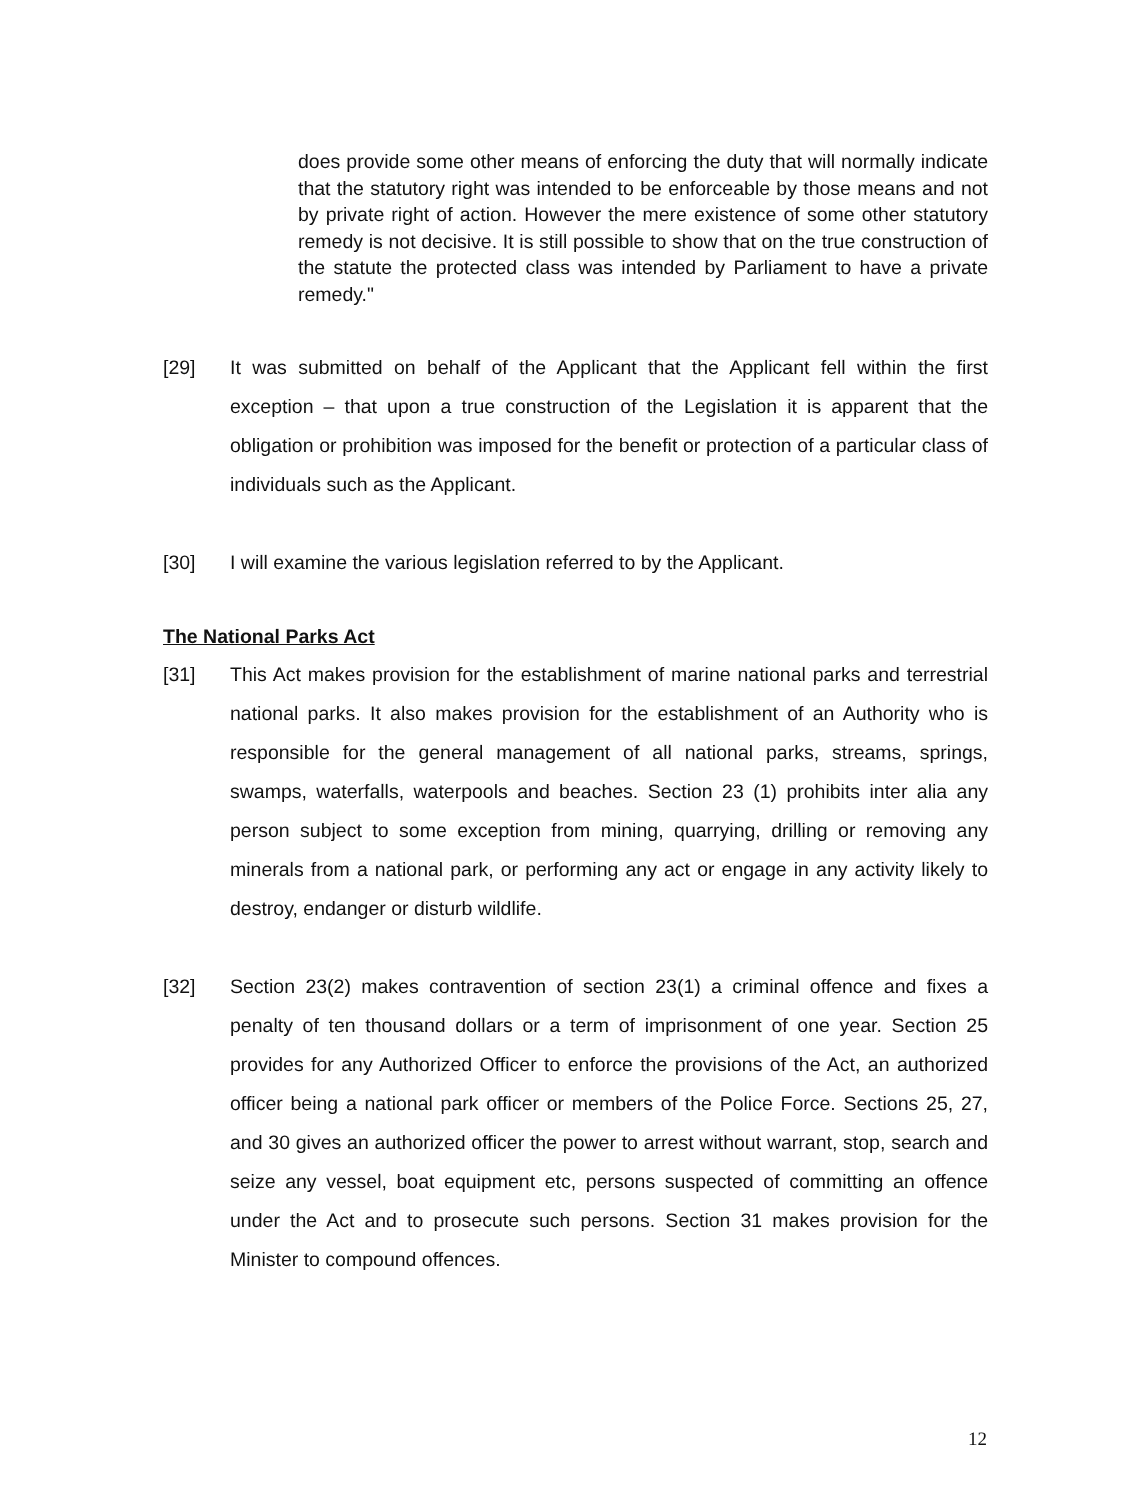does provide some other means of enforcing the duty that will normally indicate that the statutory right was intended to be enforceable by those means and not by private right of action. However the mere existence of some other statutory remedy is not decisive. It is still possible to show that on the true construction of the statute the protected class was intended by Parliament to have a private remedy."
[29] It was submitted on behalf of the Applicant that the Applicant fell within the first exception – that upon a true construction of the Legislation it is apparent that the obligation or prohibition was imposed for the benefit or protection of a particular class of individuals such as the Applicant.
[30] I will examine the various legislation referred to by the Applicant.
The National Parks Act
[31] This Act makes provision for the establishment of marine national parks and terrestrial national parks. It also makes provision for the establishment of an Authority who is responsible for the general management of all national parks, streams, springs, swamps, waterfalls, waterpools and beaches. Section 23 (1) prohibits inter alia any person subject to some exception from mining, quarrying, drilling or removing any minerals from a national park, or performing any act or engage in any activity likely to destroy, endanger or disturb wildlife.
[32] Section 23(2) makes contravention of section 23(1) a criminal offence and fixes a penalty of ten thousand dollars or a term of imprisonment of one year. Section 25 provides for any Authorized Officer to enforce the provisions of the Act, an authorized officer being a national park officer or members of the Police Force. Sections 25, 27, and 30 gives an authorized officer the power to arrest without warrant, stop, search and seize any vessel, boat equipment etc, persons suspected of committing an offence under the Act and to prosecute such persons. Section 31 makes provision for the Minister to compound offences.
12